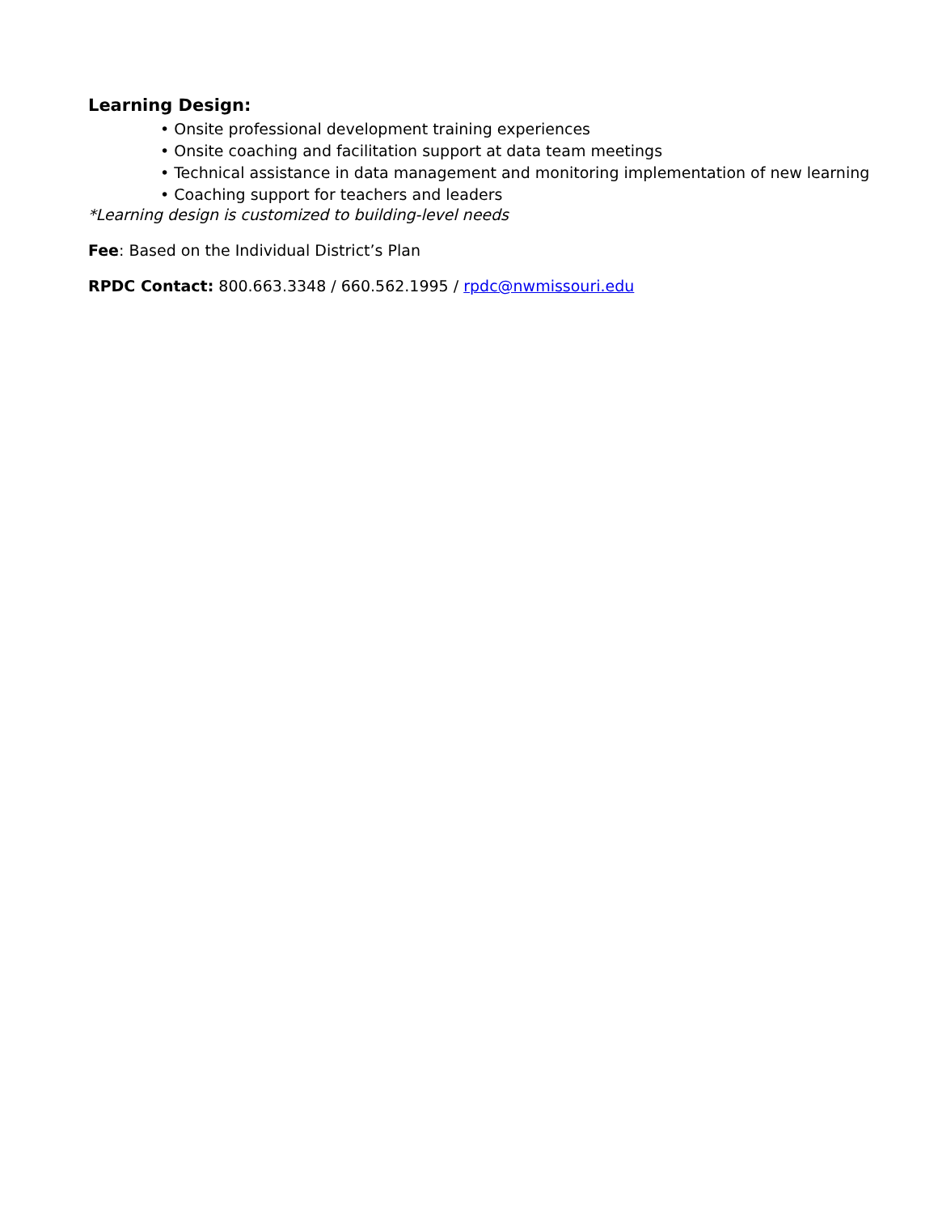Learning Design:
• Onsite professional development training experiences
• Onsite coaching and facilitation support at data team meetings
• Technical assistance in data management and monitoring implementation of new learning
• Coaching support for teachers and leaders
*Learning design is customized to building-level needs
Fee: Based on the Individual District’s Plan
RPDC Contact: 800.663.3348 / 660.562.1995 / rpdc@nwmissouri.edu